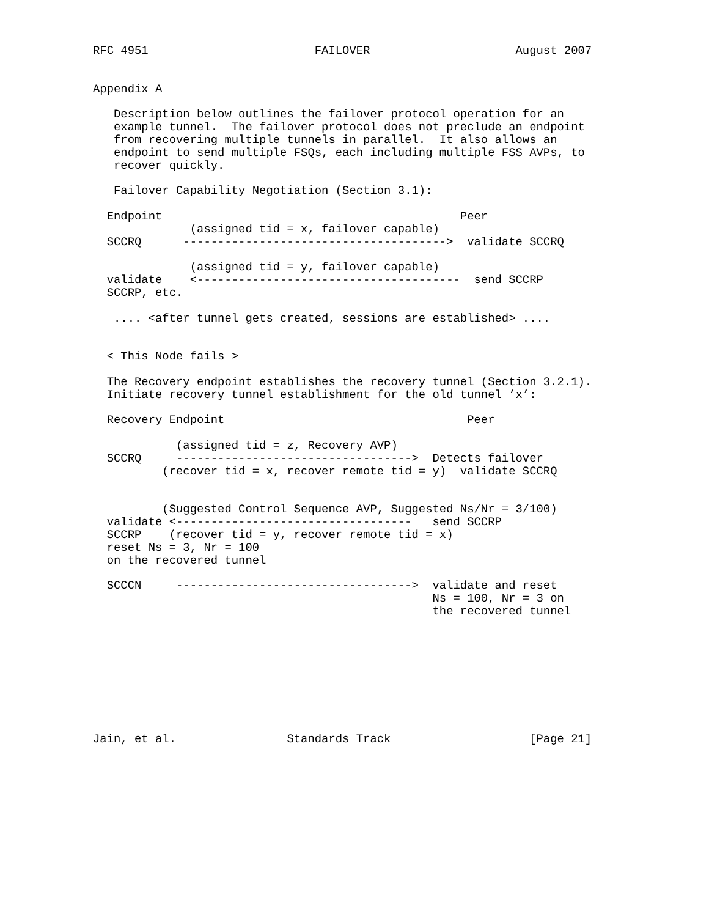RFC 4951                        FAILOVER                     August 2007


Appendix A

   Description below outlines the failover protocol operation for an
   example tunnel.  The failover protocol does not preclude an endpoint
   from recovering multiple tunnels in parallel.  It also allows an
   endpoint to send multiple FSQs, each including multiple FSS AVPs, to
   recover quickly.

   Failover Capability Negotiation (Section 3.1):

  Endpoint                                           Peer
              (assigned tid = x, failover capable)
  SCCRQ      -------------------------------------->  validate SCCRQ

              (assigned tid = y, failover capable)
  validate    <--------------------------------------  send SCCRP
  SCCRP, etc.

   .... <after tunnel gets created, sessions are established> ....


  < This Node fails >

  The Recovery endpoint establishes the recovery tunnel (Section 3.2.1).
  Initiate recovery tunnel establishment for the old tunnel ’x’:

  Recovery Endpoint                                   Peer

            (assigned tid = z, Recovery AVP)
  SCCRQ     ---------------------------------->  Detects failover
          (recover tid = x, recover remote tid = y)  validate SCCRQ


          (Suggested Control Sequence AVP, Suggested Ns/Nr = 3/100)
  validate <----------------------------------   send SCCRP
  SCCRP    (recover tid = y, recover remote tid = x)
  reset Ns = 3, Nr = 100
  on the recovered tunnel

  SCCCN     ---------------------------------->  validate and reset
                                                 Ns = 100, Nr = 3 on
                                                 the recovered tunnel









Jain, et al.                Standards Track                    [Page 21]